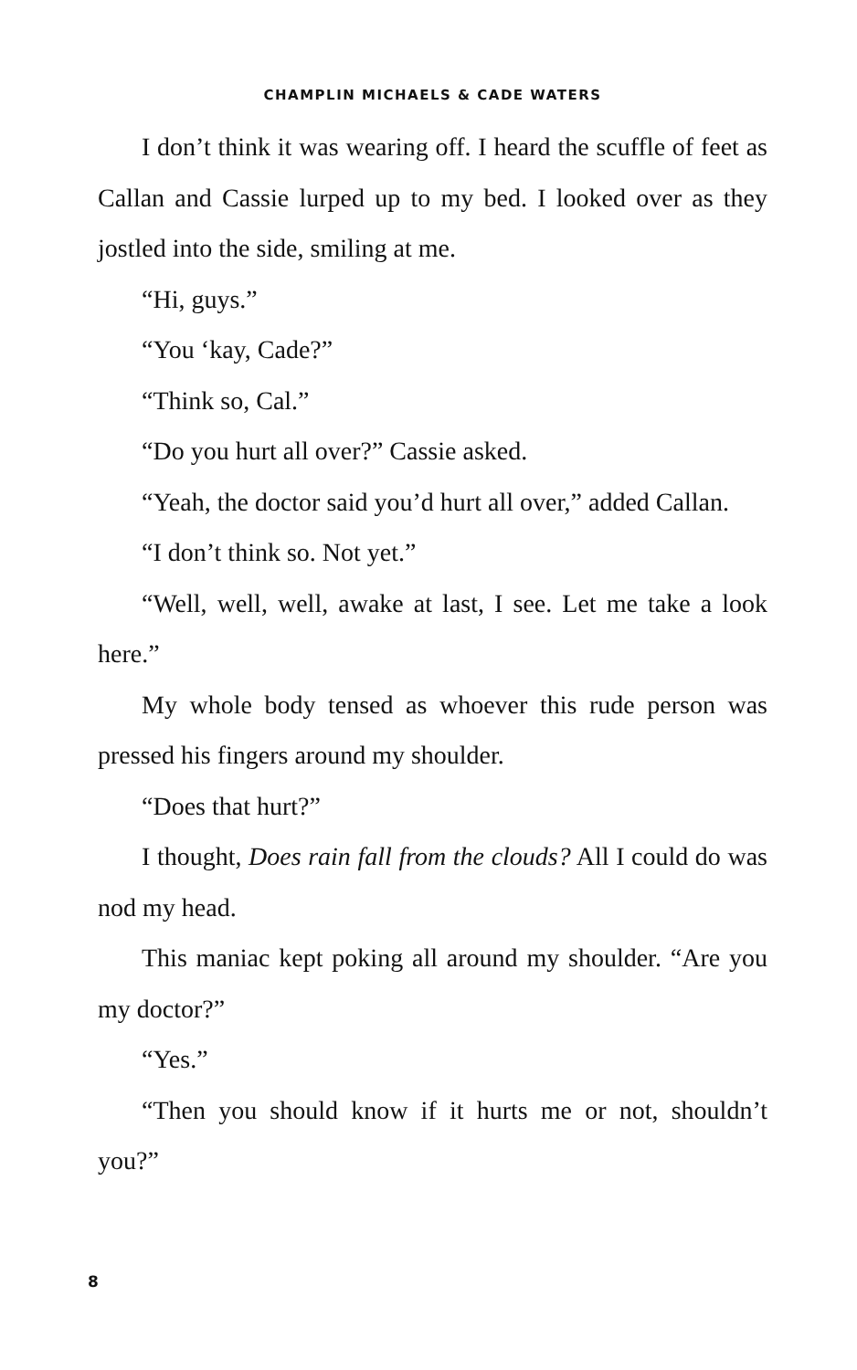CHAMPLIN MICHAELS & CADE WATERS
I don’t think it was wearing off. I heard the scuffle of feet as Callan and Cassie lurped up to my bed. I looked over as they jostled into the side, smiling at me.
“Hi, guys.”
“You ‘kay, Cade?”
“Think so, Cal.”
“Do you hurt all over?” Cassie asked.
“Yeah, the doctor said you’d hurt all over,” added Callan.
“I don’t think so. Not yet.”
“Well, well, well, awake at last, I see. Let me take a look here.”
My whole body tensed as whoever this rude person was pressed his fingers around my shoulder.
“Does that hurt?”
I thought, Does rain fall from the clouds? All I could do was nod my head.
This maniac kept poking all around my shoulder. “Are you my doctor?”
“Yes.”
“Then you should know if it hurts me or not, shouldn’t you?”
8